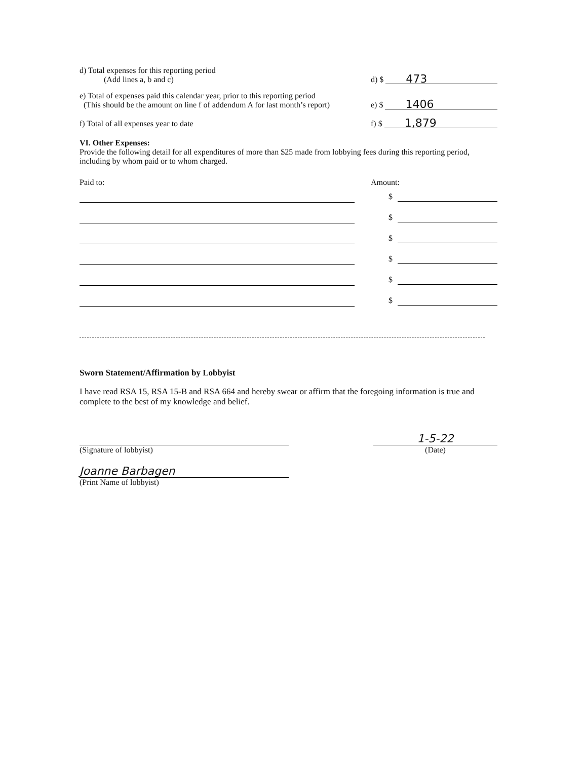d) Total expenses for this reporting period
(Add lines a, b and c)
d) $
473
e) Total of expenses paid this calendar year, prior to this reporting period
(This should be the amount on line f of addendum A for last month’s report)
e) $
1406
f) Total of all expenses year to date
f) $
1,879
VI. Other Expenses:
Provide the following detail for all expenditures of more than $25 made from lobbying fees during this reporting period, including by whom paid or to whom charged.
Paid to: Amount:
$
$
$
$
$
$
Sworn Statement/Affirmation by Lobbyist
I have read RSA 15, RSA 15-B and RSA 664 and hereby swear or affirm that the foregoing information is true and complete to the best of my knowledge and belief.
(Signature of lobbyist)
Joanne Barbagen
(Print Name of lobbyist)
1-5-22
(Date)